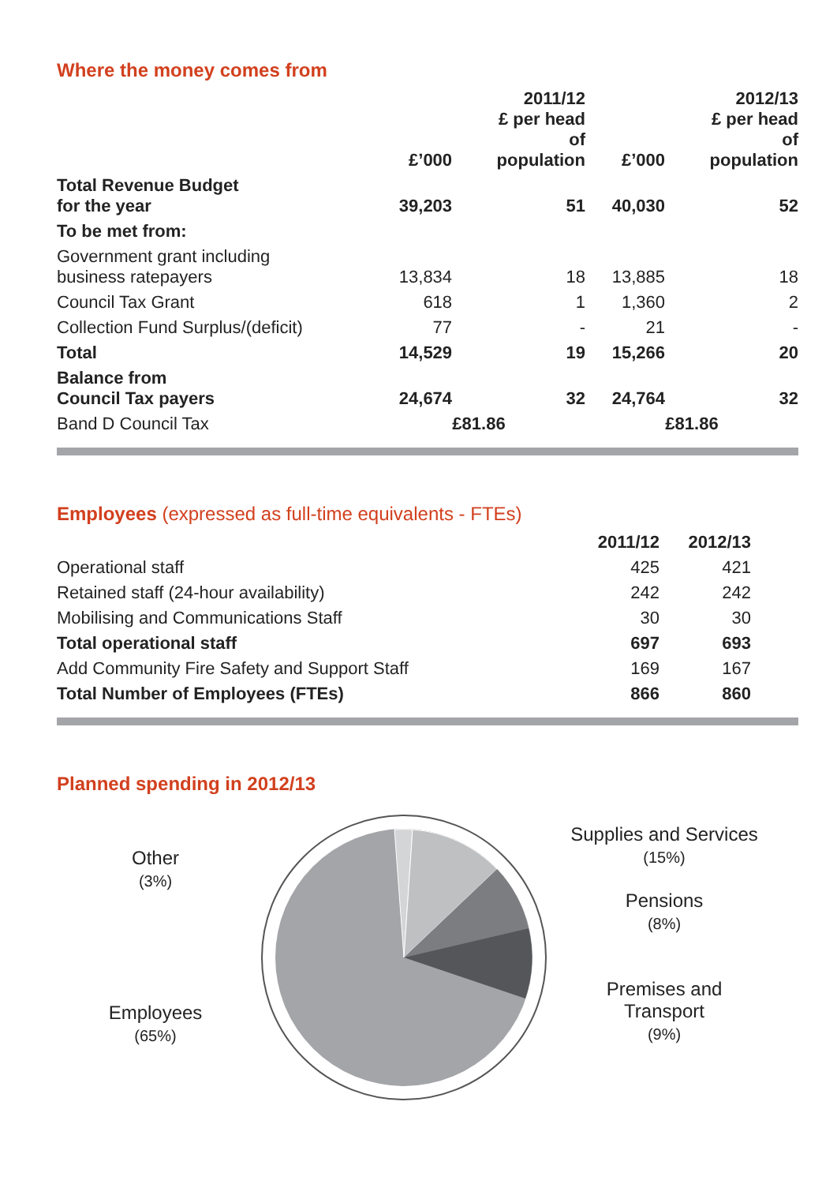Where the money comes from
| | £’000 | 2011/12 £ per head of population | £’000 | 2012/13 £ per head of population |
| --- | --- | --- | --- | --- |
| Total Revenue Budget for the year | 39,203 | 51 | 40,030 | 52 |
| To be met from: | | | | |
| Government grant including business ratepayers | 13,834 | 18 | 13,885 | 18 |
| Council Tax Grant | 618 | 1 | 1,360 | 2 |
| Collection Fund Surplus/(deficit) | 77 | - | 21 | - |
| Total | 14,529 | 19 | 15,266 | 20 |
| Balance from Council Tax payers | 24,674 | 32 | 24,764 | 32 |
| Band D Council Tax | £81.86 | | £81.86 | |
Employees (expressed as full-time equivalents - FTEs)
| | 2011/12 | 2012/13 |
| --- | --- | --- |
| Operational staff | 425 | 421 |
| Retained staff (24-hour availability) | 242 | 242 |
| Mobilising and Communications Staff | 30 | 30 |
| Total operational staff | 697 | 693 |
| Add Community Fire Safety and Support Staff | 169 | 167 |
| Total Number of Employees (FTEs) | 866 | 860 |
Planned spending in 2012/13
Other
(3%)
Employees
(65%)
Supplies and Services
(15%)
Pensions
(8%)
Premises and
Transport
(9%)